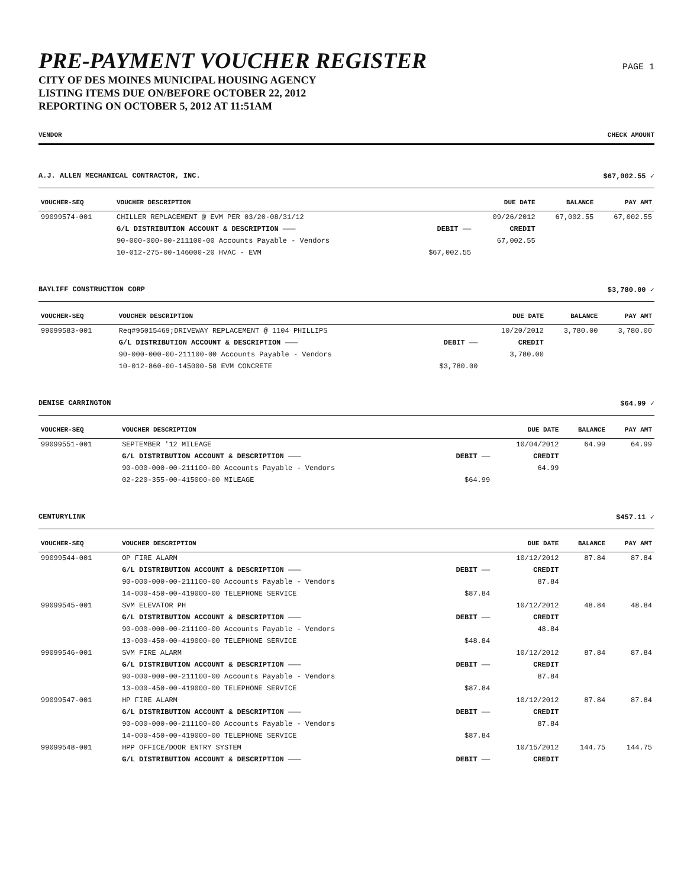PRE-PAYMENT VOUCHER REGISTER
CITY OF DES MOINES MUNICIPAL HOUSING AGENCY
LISTING ITEMS DUE ON/BEFORE OCTOBER 22, 2012
REPORTING ON OCTOBER 5, 2012 AT 11:51AM
PAGE 1
VENDOR CHECK AMOUNT
A.J. ALLEN MECHANICAL CONTRACTOR, INC. $67,002.55 ✓
| VOUCHER-SEQ | VOUCHER DESCRIPTION | | DUE DATE | BALANCE | PAY AMT |
| --- | --- | --- | --- | --- | --- |
| 99099574-001 | CHILLER REPLACEMENT @ EVM PER 03/20-08/31/12 | | 09/26/2012 | 67,002.55 | 67,002.55 |
| | G/L DISTRIBUTION ACCOUNT & DESCRIPTION ——— | DEBIT —— | CREDIT | | |
| | 90-000-000-00-211100-00 Accounts Payable - Vendors | | 67,002.55 | | |
| | 10-012-275-00-146000-20 HVAC - EVM | $67,002.55 | | | |
BAYLIFF CONSTRUCTION CORP $3,780.00 ✓
| VOUCHER-SEQ | VOUCHER DESCRIPTION | | DUE DATE | BALANCE | PAY AMT |
| --- | --- | --- | --- | --- | --- |
| 99099583-001 | Req#95015469;DRIVEWAY REPLACEMENT @ 1104 PHILLIPS | | 10/20/2012 | 3,780.00 | 3,780.00 |
| | G/L DISTRIBUTION ACCOUNT & DESCRIPTION ——— | DEBIT —— | CREDIT | | |
| | 90-000-000-00-211100-00 Accounts Payable - Vendors | | 3,780.00 | | |
| | 10-012-860-00-145000-58 EVM CONCRETE | $3,780.00 | | | |
DENISE CARRINGTON $64.99 ✓
| VOUCHER-SEQ | VOUCHER DESCRIPTION | | DUE DATE | BALANCE | PAY AMT |
| --- | --- | --- | --- | --- | --- |
| 99099551-001 | SEPTEMBER '12 MILEAGE | | 10/04/2012 | 64.99 | 64.99 |
| | G/L DISTRIBUTION ACCOUNT & DESCRIPTION ——— | DEBIT —— | CREDIT | | |
| | 90-000-000-00-211100-00 Accounts Payable - Vendors | | 64.99 | | |
| | 02-220-355-00-415000-00 MILEAGE | $64.99 | | | |
CENTURYLINK $457.11 ✓
| VOUCHER-SEQ | VOUCHER DESCRIPTION | | DUE DATE | BALANCE | PAY AMT |
| --- | --- | --- | --- | --- | --- |
| 99099544-001 | OP FIRE ALARM | | 10/12/2012 | 87.84 | 87.84 |
| | G/L DISTRIBUTION ACCOUNT & DESCRIPTION ——— | DEBIT —— | CREDIT | | |
| | 90-000-000-00-211100-00 Accounts Payable - Vendors | | 87.84 | | |
| | 14-000-450-00-419000-00 TELEPHONE SERVICE | $87.84 | | | |
| 99099545-001 | SVM ELEVATOR PH | | 10/12/2012 | 48.84 | 48.84 |
| | G/L DISTRIBUTION ACCOUNT & DESCRIPTION ——— | DEBIT —— | CREDIT | | |
| | 90-000-000-00-211100-00 Accounts Payable - Vendors | | 48.84 | | |
| | 13-000-450-00-419000-00 TELEPHONE SERVICE | $48.84 | | | |
| 99099546-001 | SVM FIRE ALARM | | 10/12/2012 | 87.84 | 87.84 |
| | G/L DISTRIBUTION ACCOUNT & DESCRIPTION ——— | DEBIT —— | CREDIT | | |
| | 90-000-000-00-211100-00 Accounts Payable - Vendors | | 87.84 | | |
| | 13-000-450-00-419000-00 TELEPHONE SERVICE | $87.84 | | | |
| 99099547-001 | HP FIRE ALARM | | 10/12/2012 | 87.84 | 87.84 |
| | G/L DISTRIBUTION ACCOUNT & DESCRIPTION ——— | DEBIT —— | CREDIT | | |
| | 90-000-000-00-211100-00 Accounts Payable - Vendors | | 87.84 | | |
| | 14-000-450-00-419000-00 TELEPHONE SERVICE | $87.84 | | | |
| 99099548-001 | HPP OFFICE/DOOR ENTRY SYSTEM | | 10/15/2012 | 144.75 | 144.75 |
| | G/L DISTRIBUTION ACCOUNT & DESCRIPTION ——— | DEBIT —— | CREDIT | | |